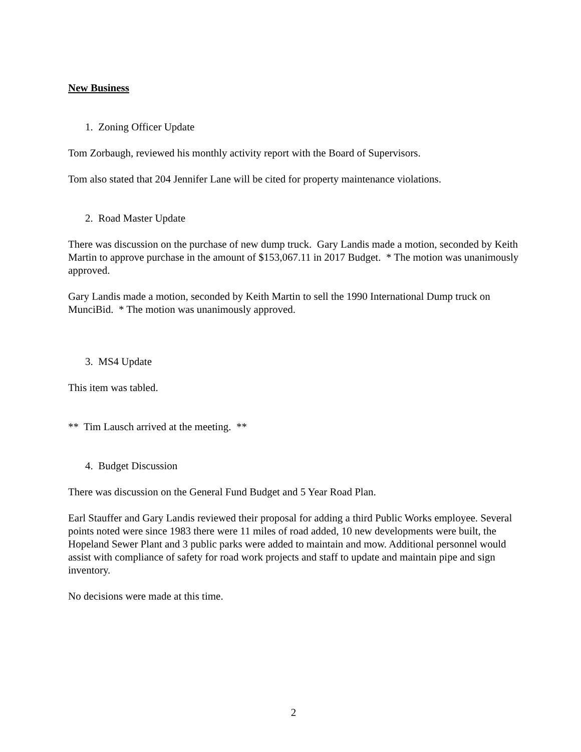New Business
1. Zoning Officer Update
Tom Zorbaugh, reviewed his monthly activity report with the Board of Supervisors.
Tom also stated that 204 Jennifer Lane will be cited for property maintenance violations.
2. Road Master Update
There was discussion on the purchase of new dump truck. Gary Landis made a motion, seconded by Keith Martin to approve purchase in the amount of $153,067.11 in 2017 Budget. * The motion was unanimously approved.
Gary Landis made a motion, seconded by Keith Martin to sell the 1990 International Dump truck on MunciBid. * The motion was unanimously approved.
3. MS4 Update
This item was tabled.
** Tim Lausch arrived at the meeting. **
4. Budget Discussion
There was discussion on the General Fund Budget and 5 Year Road Plan.
Earl Stauffer and Gary Landis reviewed their proposal for adding a third Public Works employee. Several points noted were since 1983 there were 11 miles of road added, 10 new developments were built, the Hopeland Sewer Plant and 3 public parks were added to maintain and mow. Additional personnel would assist with compliance of safety for road work projects and staff to update and maintain pipe and sign inventory.
No decisions were made at this time.
2